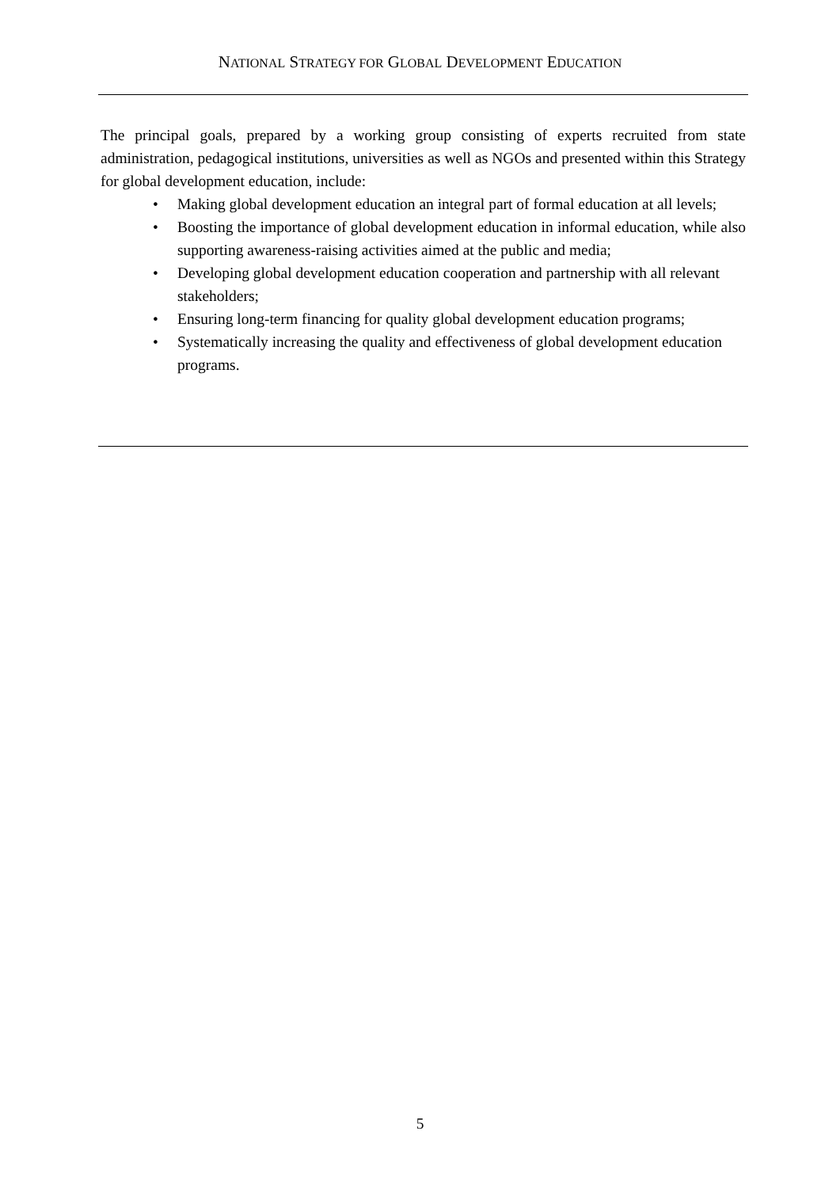NATIONAL STRATEGY FOR GLOBAL DEVELOPMENT EDUCATION
The principal goals, prepared by a working group consisting of experts recruited from state administration, pedagogical institutions, universities as well as NGOs and presented within this Strategy for global development education, include:
• Making global development education an integral part of formal education at all levels;
• Boosting the importance of global development education in informal education, while also supporting awareness-raising activities aimed at the public and media;
• Developing global development education cooperation and partnership with all relevant stakeholders;
• Ensuring long-term financing for quality global development education programs;
• Systematically increasing the quality and effectiveness of global development education programs.
5